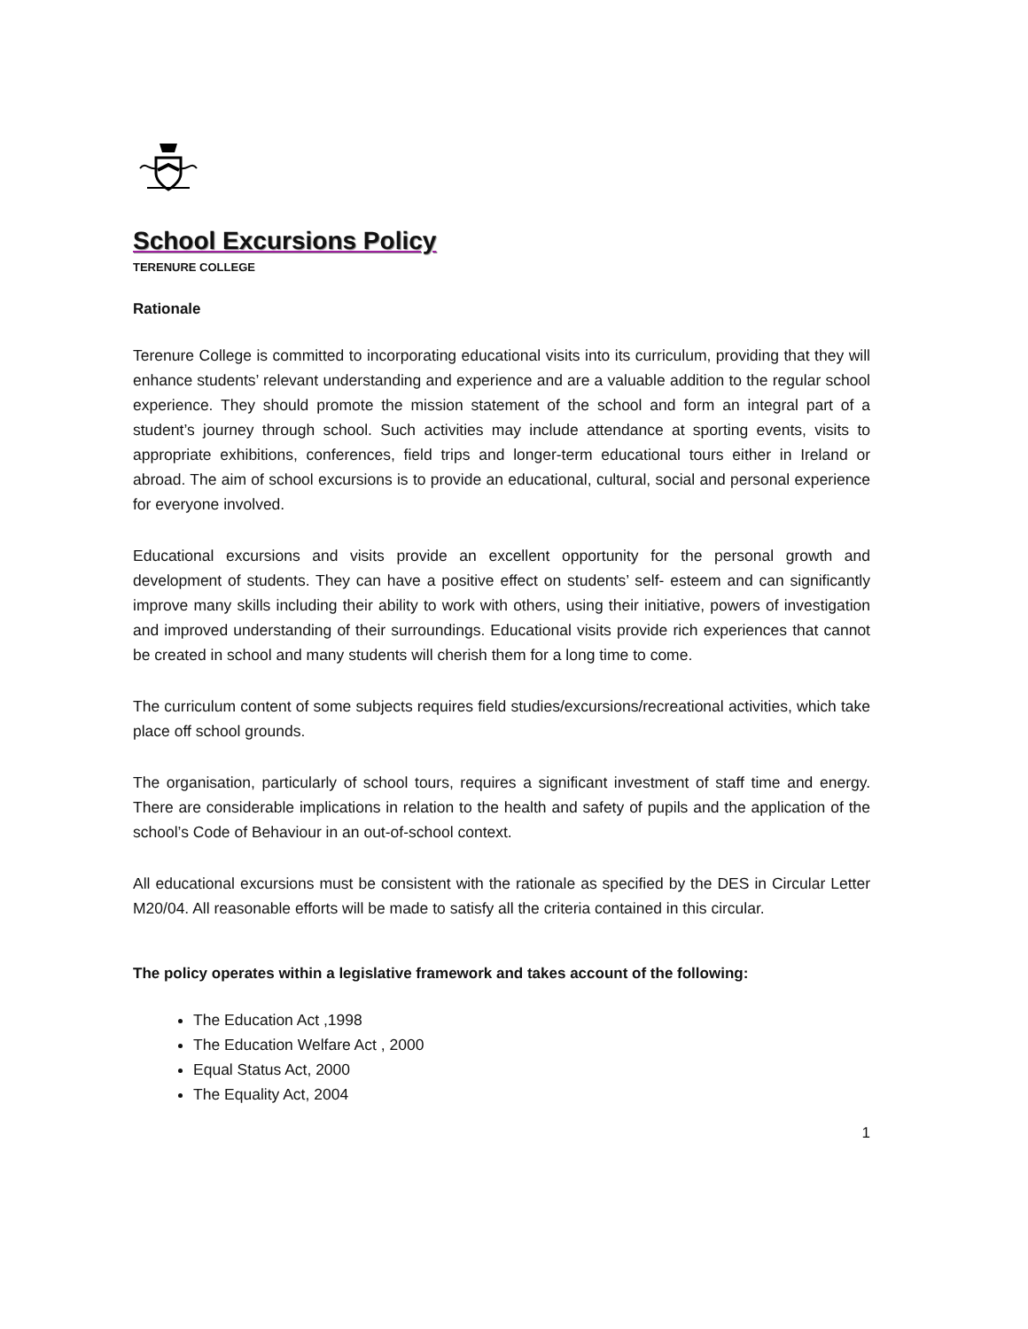School Excursions Policy
TERENURE COLLEGE
Rationale
Terenure College is committed to incorporating educational visits into its curriculum, providing that they will enhance students’ relevant understanding and experience and are a valuable addition to the regular school experience. They should promote the mission statement of the school and form an integral part of a student’s journey through school. Such activities may include attendance at sporting events, visits to appropriate exhibitions, conferences, field trips and longer-term educational tours either in Ireland or abroad. The aim of school excursions is to provide an educational, cultural, social and personal experience for everyone involved.
Educational excursions and visits provide an excellent opportunity for the personal growth and development of students. They can have a positive effect on students’ self- esteem and can significantly improve many skills including their ability to work with others, using their initiative, powers of investigation and improved understanding of their surroundings. Educational visits provide rich experiences that cannot be created in school and many students will cherish them for a long time to come.
The curriculum content of some subjects requires field studies/excursions/recreational activities, which take place off school grounds.
The organisation, particularly of school tours, requires a significant investment of staff time and energy. There are considerable implications in relation to the health and safety of pupils and the application of the school’s Code of Behaviour in an out-of-school context.
All educational excursions must be consistent with the rationale as specified by the DES in Circular Letter M20/04. All reasonable efforts will be made to satisfy all the criteria contained in this circular.
The policy operates within a legislative framework and takes account of the following:
The Education Act ,1998
The Education Welfare Act , 2000
Equal Status Act, 2000
The Equality Act, 2004
1